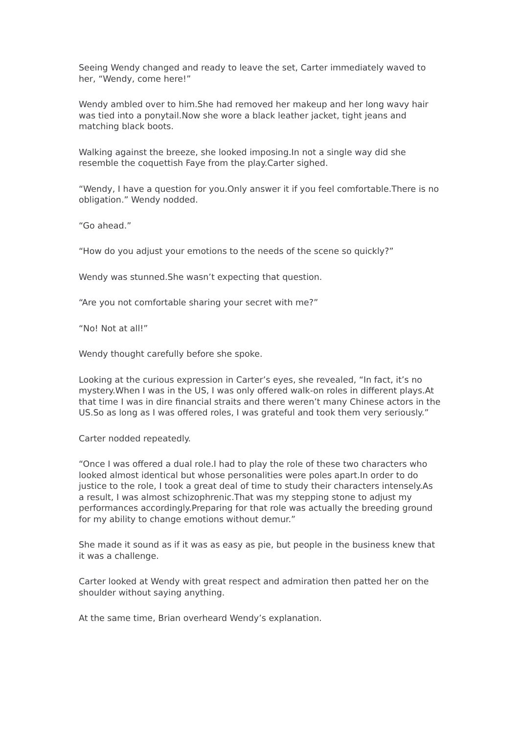Seeing Wendy changed and ready to leave the set, Carter immediately waved to her, “Wendy, come here!”
Wendy ambled over to him.She had removed her makeup and her long wavy hair was tied into a ponytail.Now she wore a black leather jacket, tight jeans and matching black boots.
Walking against the breeze, she looked imposing.In not a single way did she resemble the coquettish Faye from the play.Carter sighed.
“Wendy, I have a question for you.Only answer it if you feel comfortable.There is no obligation.” Wendy nodded.
“Go ahead.”
“How do you adjust your emotions to the needs of the scene so quickly?”
Wendy was stunned.She wasn’t expecting that question.
“Are you not comfortable sharing your secret with me?”
“No! Not at all!”
Wendy thought carefully before she spoke.
Looking at the curious expression in Carter’s eyes, she revealed, “In fact, it’s no mystery.When I was in the US, I was only offered walk-on roles in different plays.At that time I was in dire financial straits and there weren’t many Chinese actors in the US.So as long as I was offered roles, I was grateful and took them very seriously.”
Carter nodded repeatedly.
“Once I was offered a dual role.I had to play the role of these two characters who looked almost identical but whose personalities were poles apart.In order to do justice to the role, I took a great deal of time to study their characters intensely.As a result, I was almost schizophrenic.That was my stepping stone to adjust my performances accordingly.Preparing for that role was actually the breeding ground for my ability to change emotions without demur.”
She made it sound as if it was as easy as pie, but people in the business knew that it was a challenge.
Carter looked at Wendy with great respect and admiration then patted her on the shoulder without saying anything.
At the same time, Brian overheard Wendy’s explanation.